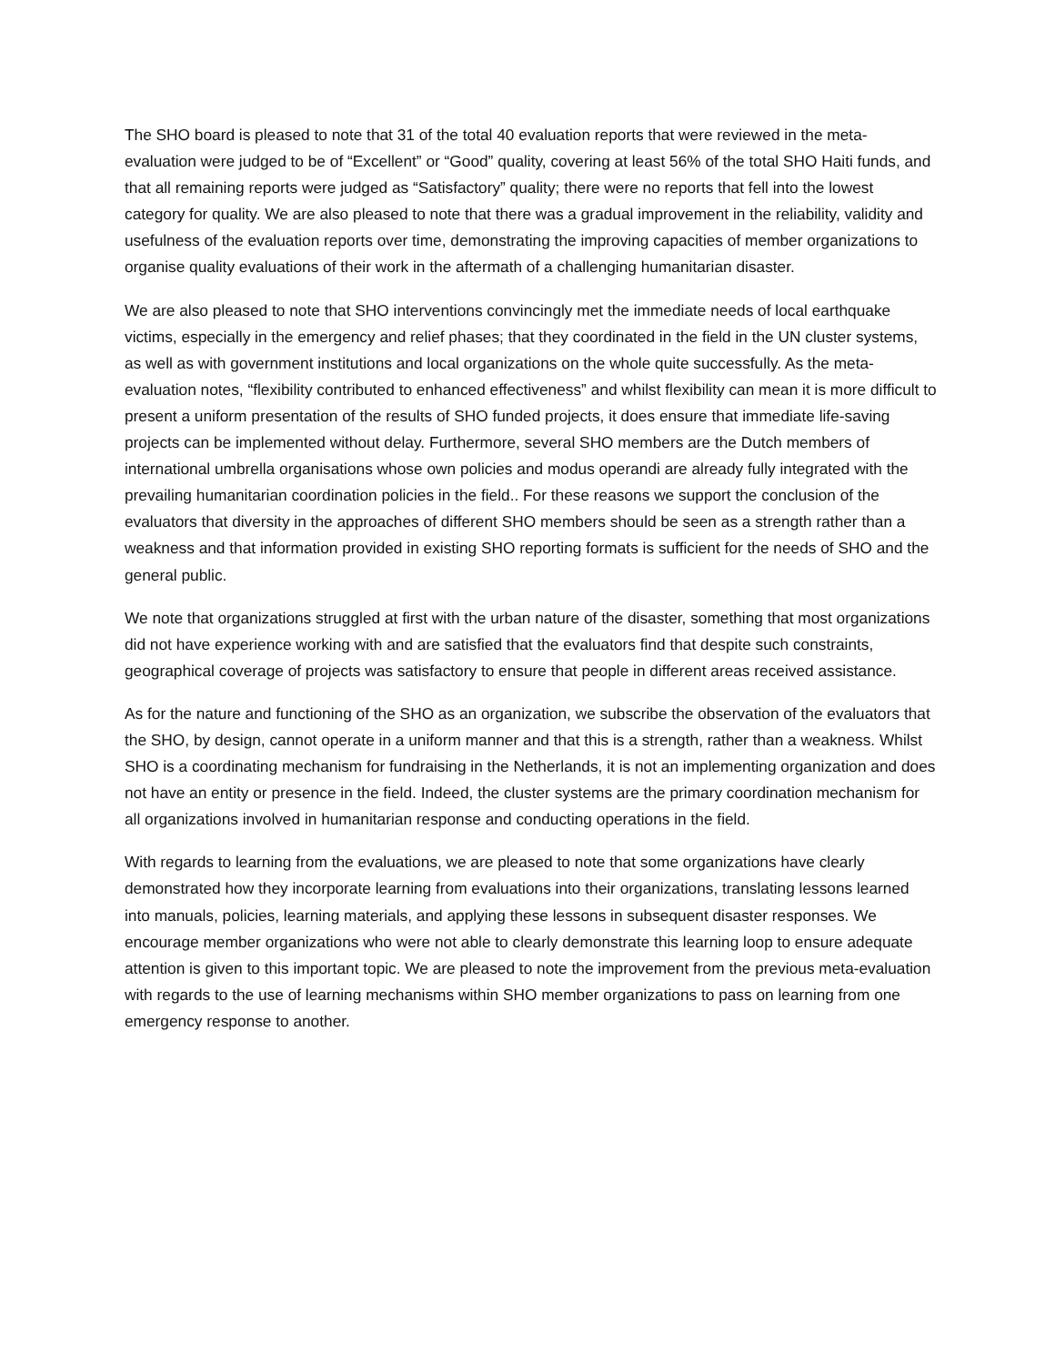The SHO board is pleased to note that 31 of the total 40 evaluation reports that were reviewed in the meta-evaluation were judged to be of “Excellent” or “Good” quality, covering at least 56% of the total SHO Haiti funds, and that all remaining reports were judged as “Satisfactory” quality; there were no reports that fell into the lowest category for quality. We are also pleased to note that there was a gradual improvement in the reliability, validity and usefulness of the evaluation reports over time, demonstrating the improving capacities of member organizations to organise quality evaluations of their work in the aftermath of a challenging humanitarian disaster.
We are also pleased to note that SHO interventions convincingly met the immediate needs of local earthquake victims, especially in the emergency and relief phases; that they coordinated in the field in the UN cluster systems, as well as with government institutions and local organizations on the whole quite successfully. As the meta-evaluation notes, “flexibility contributed to enhanced effectiveness” and whilst flexibility can mean it is more difficult to present a uniform presentation of the results of SHO funded projects, it does ensure that immediate life-saving projects can be implemented without delay. Furthermore, several SHO members are the Dutch members of international umbrella organisations whose own policies and modus operandi are already fully integrated with the prevailing humanitarian coordination policies in the field.. For these reasons we support the conclusion of the evaluators that diversity in the approaches of different SHO members should be seen as a strength rather than a weakness and that information provided in existing SHO reporting formats is sufficient for the needs of SHO and the general public.
We note that organizations struggled at first with the urban nature of the disaster, something that most organizations did not have experience working with and are satisfied that the evaluators find that despite such constraints, geographical coverage of projects was satisfactory to ensure that people in different areas received assistance.
As for the nature and functioning of the SHO as an organization, we subscribe the observation of the evaluators that the SHO, by design, cannot operate in a uniform manner and that this is a strength, rather than a weakness. Whilst SHO is a coordinating mechanism for fundraising in the Netherlands, it is not an implementing organization and does not have an entity or presence in the field. Indeed, the cluster systems are the primary coordination mechanism for all organizations involved in humanitarian response and conducting operations in the field.
With regards to learning from the evaluations, we are pleased to note that some organizations have clearly demonstrated how they incorporate learning from evaluations into their organizations, translating lessons learned into manuals, policies, learning materials, and applying these lessons in subsequent disaster responses. We encourage member organizations who were not able to clearly demonstrate this learning loop to ensure adequate attention is given to this important topic. We are pleased to note the improvement from the previous meta-evaluation with regards to the use of learning mechanisms within SHO member organizations to pass on learning from one emergency response to another.